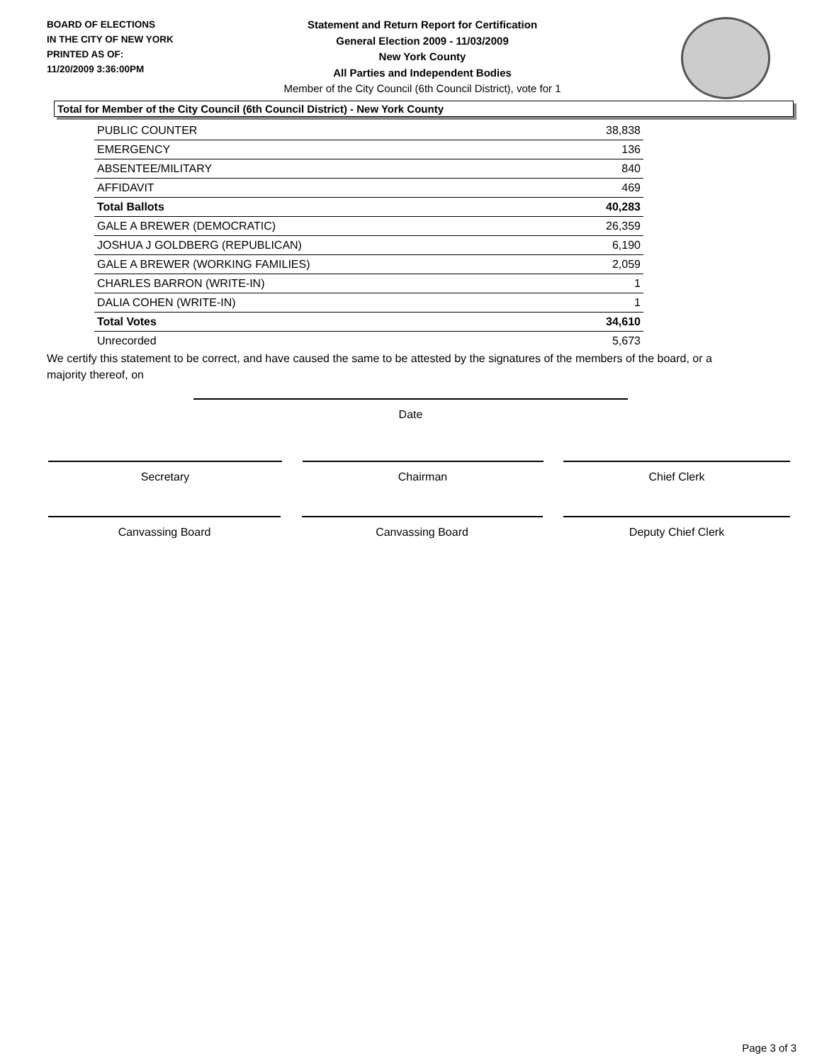BOARD OF ELECTIONS
IN THE CITY OF NEW YORK
PRINTED AS OF:
11/20/2009 3:36:00PM
Statement and Return Report for Certification
General Election 2009 - 11/03/2009
New York County
All Parties and Independent Bodies
Member of the City Council (6th Council District), vote for 1
Total for Member of the City Council (6th Council District) - New York County
| PUBLIC COUNTER | 38,838 |
| EMERGENCY | 136 |
| ABSENTEE/MILITARY | 840 |
| AFFIDAVIT | 469 |
| Total Ballots | 40,283 |
| GALE A BREWER (DEMOCRATIC) | 26,359 |
| JOSHUA J GOLDBERG (REPUBLICAN) | 6,190 |
| GALE A BREWER (WORKING FAMILIES) | 2,059 |
| CHARLES BARRON (WRITE-IN) | 1 |
| DALIA COHEN (WRITE-IN) | 1 |
| Total Votes | 34,610 |
| Unrecorded | 5,673 |
We certify this statement to be correct, and have caused the same to be attested by the signatures of the members of the board, or a majority thereof, on
Date
Secretary Chairman Chief Clerk
Canvassing Board Canvassing Board Deputy Chief Clerk
Page 3 of 3